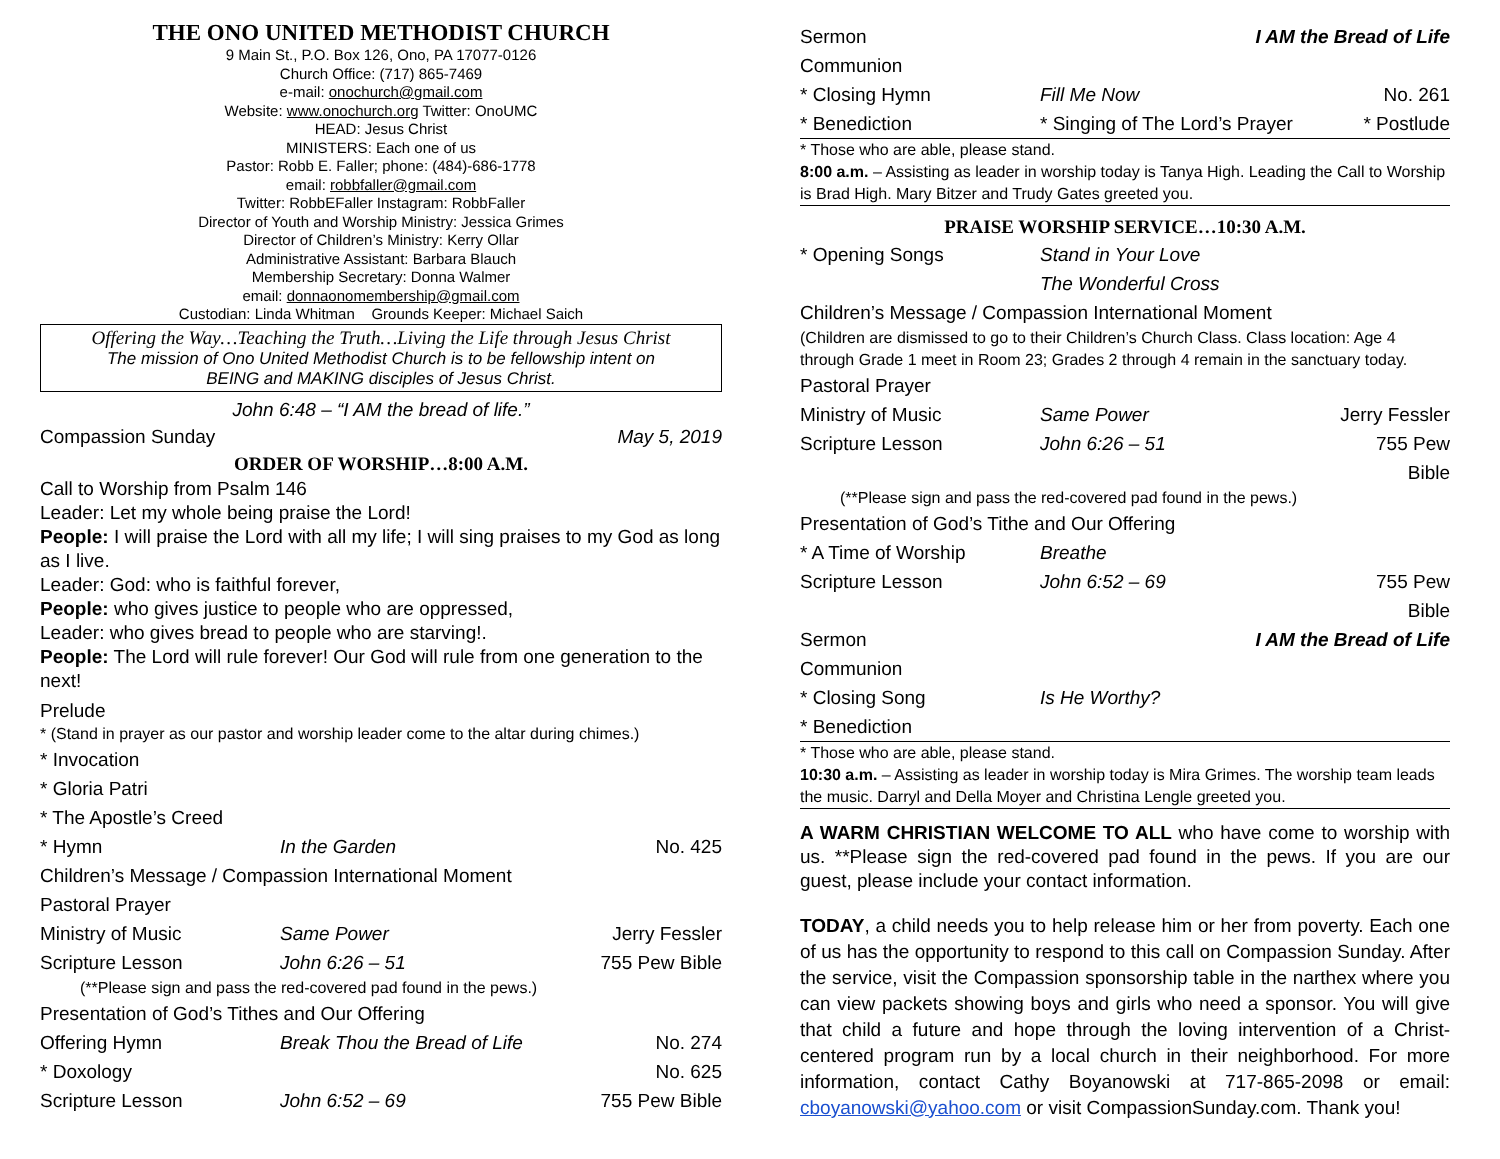THE ONO UNITED METHODIST CHURCH
9 Main St., P.O. Box 126, Ono, PA 17077-0126
Church Office: (717) 865-7469
e-mail: onochurch@gmail.com
Website: www.onochurch.org Twitter: OnoUMC
HEAD: Jesus Christ
MINISTERS: Each one of us
Pastor: Robb E. Faller; phone: (484)-686-1778
email: robbfaller@gmail.com
Twitter: RobbEFaller Instagram: RobbFaller
Director of Youth and Worship Ministry: Jessica Grimes
Director of Children’s Ministry: Kerry Ollar
Administrative Assistant: Barbara Blauch
Membership Secretary: Donna Walmer
email: donnaonomembership@gmail.com
Custodian: Linda Whitman Grounds Keeper: Michael Saich
Offering the Way…Teaching the Truth…Living the Life through Jesus Christ
The mission of Ono United Methodist Church is to be fellowship intent on
BEING and MAKING disciples of Jesus Christ.
John 6:48 – “I AM the bread of life.”
Compassion Sunday May 5, 2019
ORDER OF WORSHIP…8:00 A.M.
Call to Worship from Psalm 146
Leader: Let my whole being praise the Lord!
People: I will praise the Lord with all my life; I will sing praises to my God as long as I live.
Leader: God: who is faithful forever,
People: who gives justice to people who are oppressed,
Leader: who gives bread to people who are starving!.
People: The Lord will rule forever! Our God will rule from one generation to the next!
Prelude
* (Stand in prayer as our pastor and worship leader come to the altar during chimes.)
* Invocation
* Gloria Patri
* The Apostle’s Creed
* Hymn In the Garden No. 425
Children’s Message / Compassion International Moment
Pastoral Prayer
Ministry of Music Same Power Jerry Fessler
Scripture Lesson John 6:26 – 51 755 Pew Bible
(**Please sign and pass the red-covered pad found in the pews.)
Presentation of God’s Tithes and Our Offering
Offering Hymn Break Thou the Bread of Life No. 274
* Doxology No. 625
Scripture Lesson John 6:52 – 69 755 Pew Bible
Sermon I AM the Bread of Life
Communion
* Closing Hymn Fill Me Now No. 261
* Benediction * Singing of The Lord’s Prayer * Postlude
* Those who are able, please stand.
8:00 a.m. – Assisting as leader in worship today is Tanya High. Leading the Call to Worship is Brad High. Mary Bitzer and Trudy Gates greeted you.
PRAISE WORSHIP SERVICE…10:30 A.M.
* Opening Songs Stand in Your Love
The Wonderful Cross
Children’s Message / Compassion International Moment
(Children are dismissed to go to their Children’s Church Class. Class location: Age 4 through Grade 1 meet in Room 23; Grades 2 through 4 remain in the sanctuary today.
Pastoral Prayer
Ministry of Music Same Power Jerry Fessler
Scripture Lesson John 6:26 – 51 755 Pew Bible
(**Please sign and pass the red-covered pad found in the pews.)
Presentation of God’s Tithe and Our Offering
* A Time of Worship Breathe
Scripture Lesson John 6:52 – 69 755 Pew Bible
Sermon I AM the Bread of Life
Communion
* Closing Song Is He Worthy?
* Benediction
* Those who are able, please stand.
10:30 a.m. – Assisting as leader in worship today is Mira Grimes. The worship team leads the music. Darryl and Della Moyer and Christina Lengle greeted you.
A WARM CHRISTIAN WELCOME TO ALL who have come to worship with us. **Please sign the red-covered pad found in the pews. If you are our guest, please include your contact information.
TODAY, a child needs you to help release him or her from poverty. Each one of us has the opportunity to respond to this call on Compassion Sunday. After the service, visit the Compassion sponsorship table in the narthex where you can view packets showing boys and girls who need a sponsor. You will give that child a future and hope through the loving intervention of a Christ-centered program run by a local church in their neighborhood. For more information, contact Cathy Boyanowski at 717-865-2098 or email: cboyanowski@yahoo.com or visit CompassionSunday.com. Thank you!